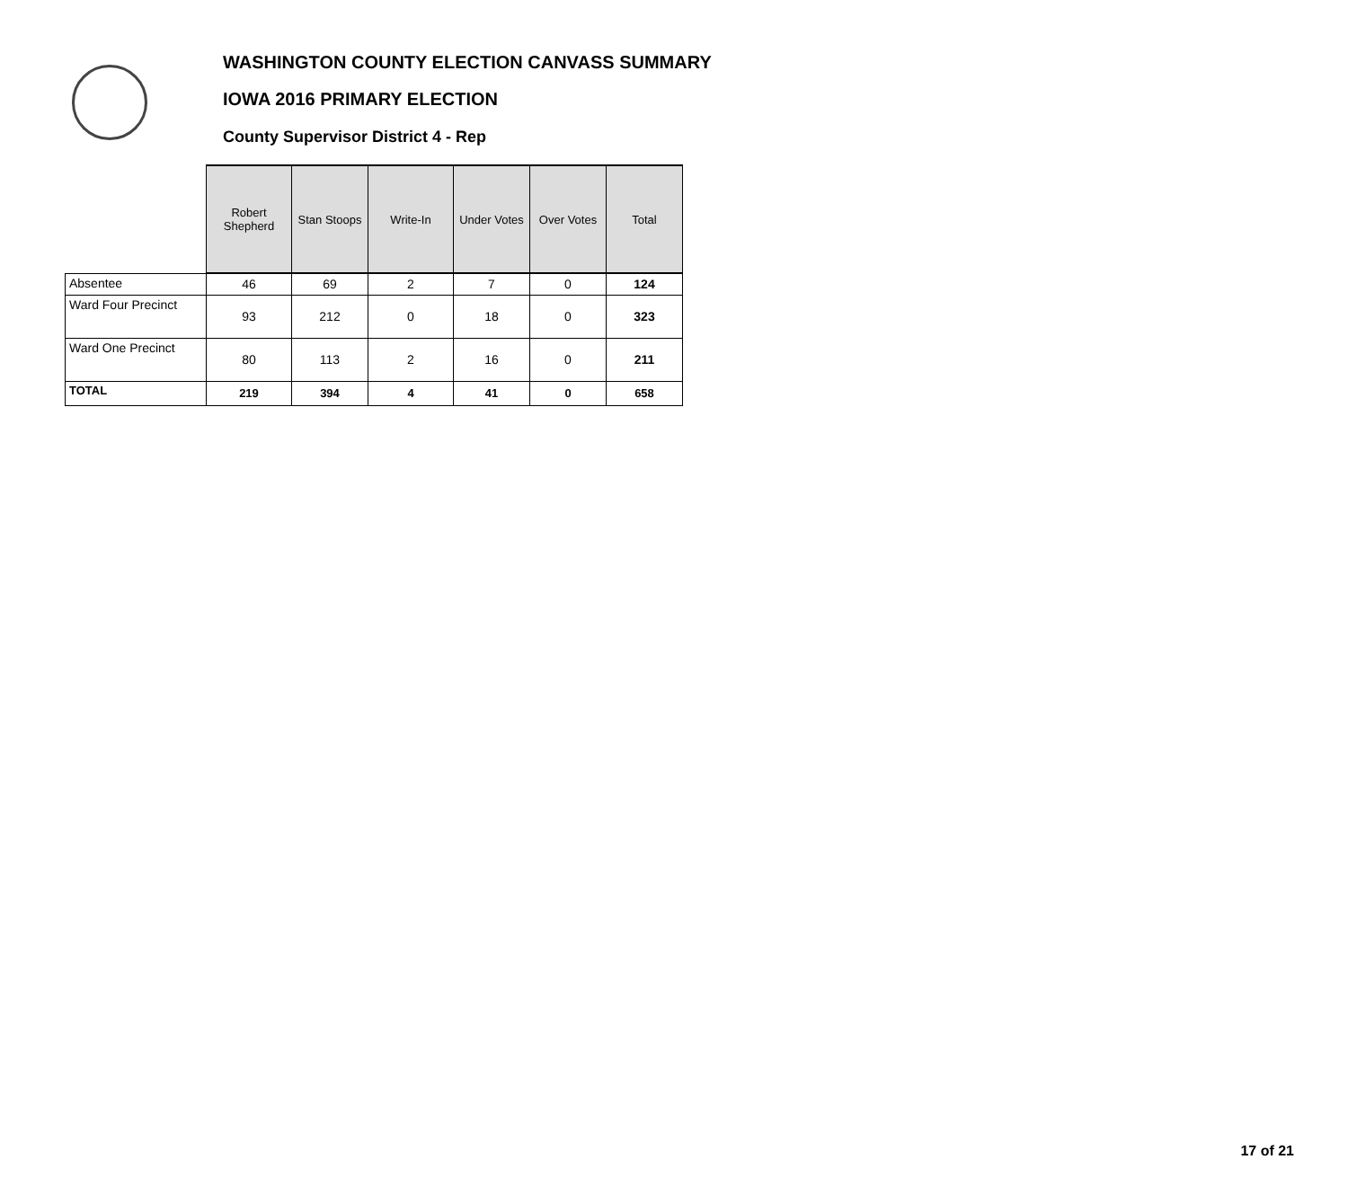WASHINGTON COUNTY ELECTION CANVASS SUMMARY
IOWA 2016 PRIMARY ELECTION
County Supervisor District 4 - Rep
| | Robert Shepherd | Stan Stoops | Write-In | Under Votes | Over Votes | Total |
| --- | --- | --- | --- | --- | --- | --- |
| Absentee | 46 | 69 | 2 | 7 | 0 | 124 |
| Ward Four Precinct | 93 | 212 | 0 | 18 | 0 | 323 |
| Ward One Precinct | 80 | 113 | 2 | 16 | 0 | 211 |
| TOTAL | 219 | 394 | 4 | 41 | 0 | 658 |
17 of 21